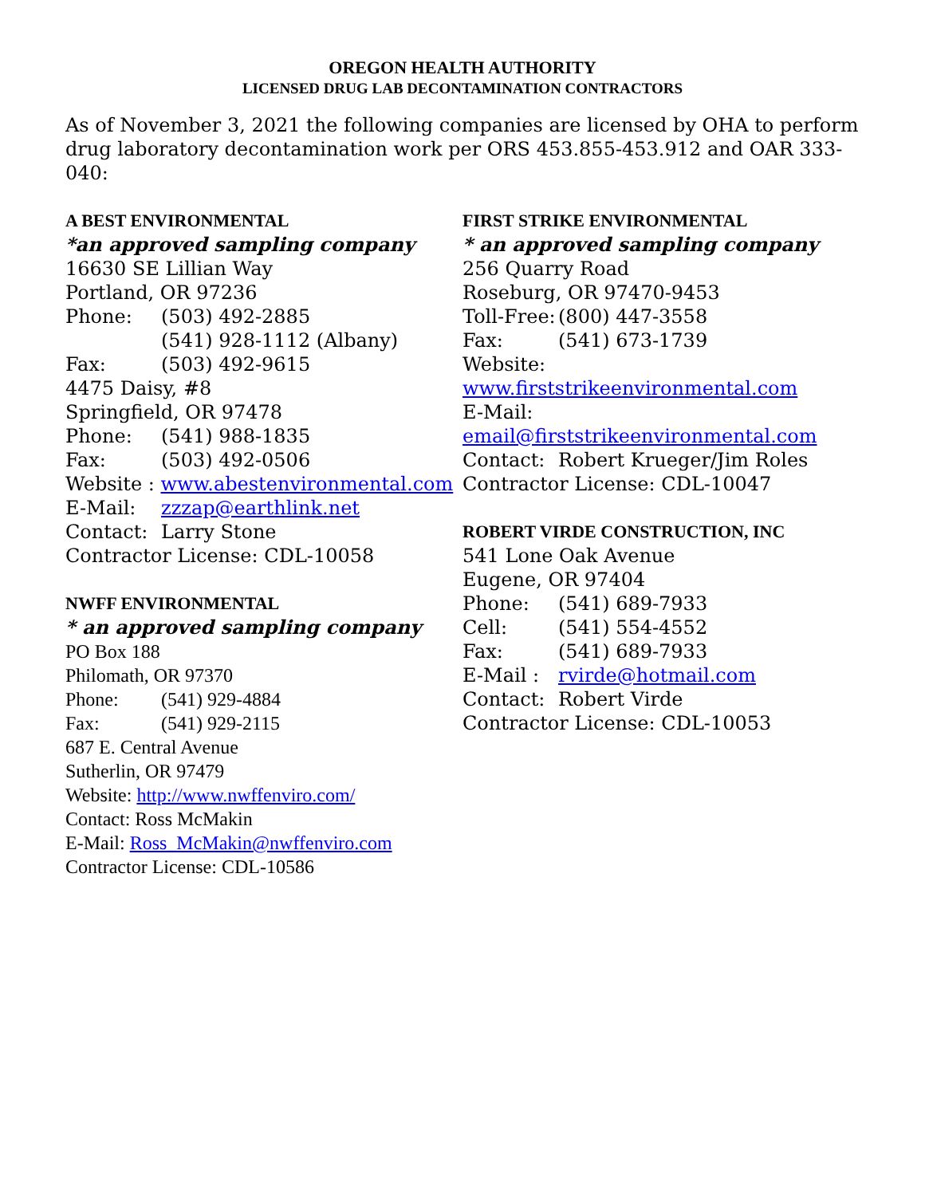OREGON HEALTH AUTHORITY
LICENSED DRUG LAB DECONTAMINATION CONTRACTORS
As of November 3, 2021 the following companies are licensed by OHA to perform drug laboratory decontamination work per ORS 453.855-453.912 and OAR 333-040:
A BEST ENVIRONMENTAL
*an approved sampling company
16630 SE Lillian Way
Portland, OR 97236
Phone: (503) 492-2885
(541) 928-1112 (Albany)
Fax: (503) 492-9615
4475 Daisy, #8
Springfield, OR 97478
Phone: (541) 988-1835
Fax: (503) 492-0506
Website : www.abestenvironmental.com
E-Mail: zzzap@earthlink.net
Contact: Larry Stone
Contractor License: CDL-10058
NWFF ENVIRONMENTAL
* an approved sampling company
PO Box 188
Philomath, OR 97370
Phone: (541) 929-4884
Fax: (541) 929-2115
687 E. Central Avenue
Sutherlin, OR 97479
Website: http://www.nwffenviro.com/
Contact: Ross McMakin
E-Mail: Ross_McMakin@nwffenviro.com
Contractor License: CDL-10586
FIRST STRIKE ENVIRONMENTAL
* an approved sampling company
256 Quarry Road
Roseburg, OR 97470-9453
Toll-Free: (800) 447-3558
Fax: (541) 673-1739
Website:
www.firststrikeenvironmental.com
E-Mail:
email@firststrikeenvironmental.com
Contact: Robert Krueger/Jim Roles
Contractor License: CDL-10047
ROBERT VIRDE CONSTRUCTION, INC
541 Lone Oak Avenue
Eugene, OR 97404
Phone: (541) 689-7933
Cell: (541) 554-4552
Fax: (541) 689-7933
E-Mail : rvirde@hotmail.com
Contact: Robert Virde
Contractor License: CDL-10053